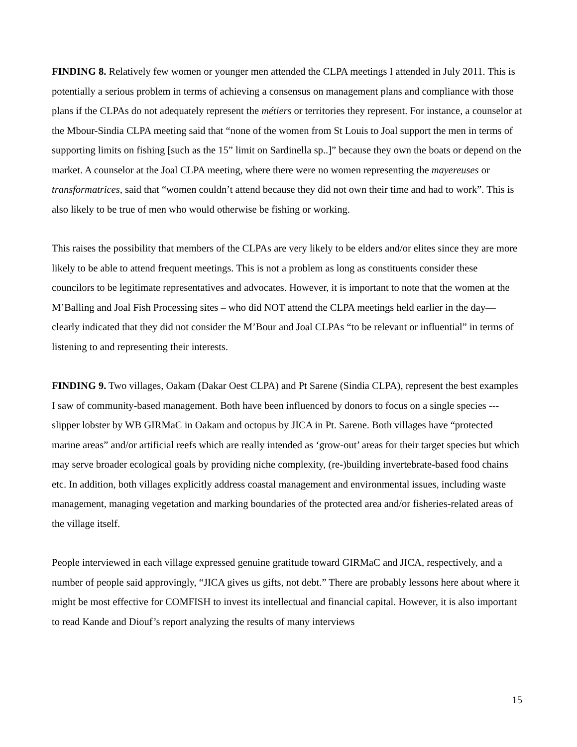FINDING 8. Relatively few women or younger men attended the CLPA meetings I attended in July 2011. This is potentially a serious problem in terms of achieving a consensus on management plans and compliance with those plans if the CLPAs do not adequately represent the métiers or territories they represent. For instance, a counselor at the Mbour-Sindia CLPA meeting said that “none of the women from St Louis to Joal support the men in terms of supporting limits on fishing [such as the 15” limit on Sardinella sp..]” because they own the boats or depend on the market. A counselor at the Joal CLPA meeting, where there were no women representing the mayereuses or transformatrices, said that “women couldn’t attend because they did not own their time and had to work”. This is also likely to be true of men who would otherwise be fishing or working.
This raises the possibility that members of the CLPAs are very likely to be elders and/or elites since they are more likely to be able to attend frequent meetings. This is not a problem as long as constituents consider these councilors to be legitimate representatives and advocates. However, it is important to note that the women at the M’Balling and Joal Fish Processing sites – who did NOT attend the CLPA meetings held earlier in the day—clearly indicated that they did not consider the M’Bour and Joal CLPAs “to be relevant or influential” in terms of listening to and representing their interests.
FINDING 9. Two villages, Oakam (Dakar Oest CLPA) and Pt Sarene (Sindia CLPA), represent the best examples I saw of community-based management. Both have been influenced by donors to focus on a single species --- slipper lobster by WB GIRMaC in Oakam and octopus by JICA in Pt. Sarene. Both villages have “protected marine areas” and/or artificial reefs which are really intended as ‘grow-out’ areas for their target species but which may serve broader ecological goals by providing niche complexity, (re-)building invertebrate-based food chains etc. In addition, both villages explicitly address coastal management and environmental issues, including waste management, managing vegetation and marking boundaries of the protected area and/or fisheries-related areas of the village itself.
People interviewed in each village expressed genuine gratitude toward GIRMaC and JICA, respectively, and a number of people said approvingly, “JICA gives us gifts, not debt.” There are probably lessons here about where it might be most effective for COMFISH to invest its intellectual and financial capital. However, it is also important to read Kande and Diouf’s report analyzing the results of many interviews
15